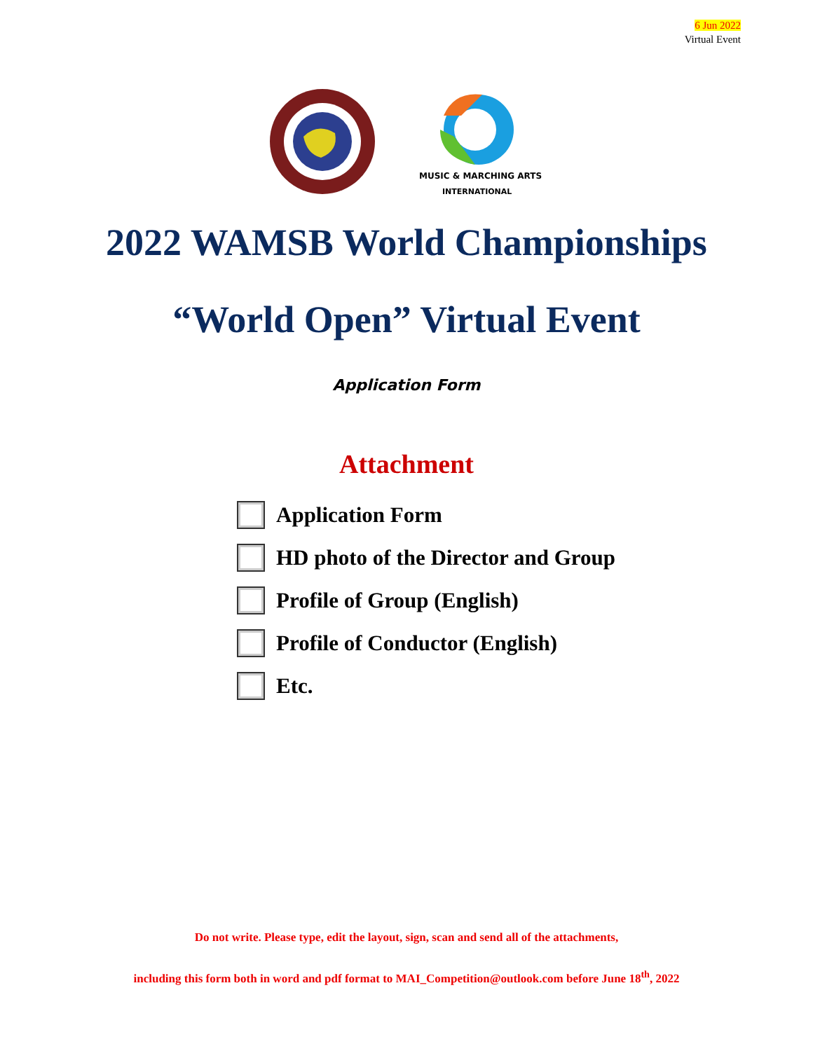6 Jun 2022
Virtual Event
MUSIC & MARCHING ARTS
INTERNATIONAL
2022 WAMSB World Championships
“World Open” Virtual Event
Application Form
Attachment
Application Form
HD photo of the Director and Group
Profile of Group (English)
Profile of Conductor (English)
Etc.
Do not write. Please type, edit the layout, sign, scan and send all of the attachments,
including this form both in word and pdf format to MAI_Competition@outlook.com before June 18<sup>th</sup>, 2022